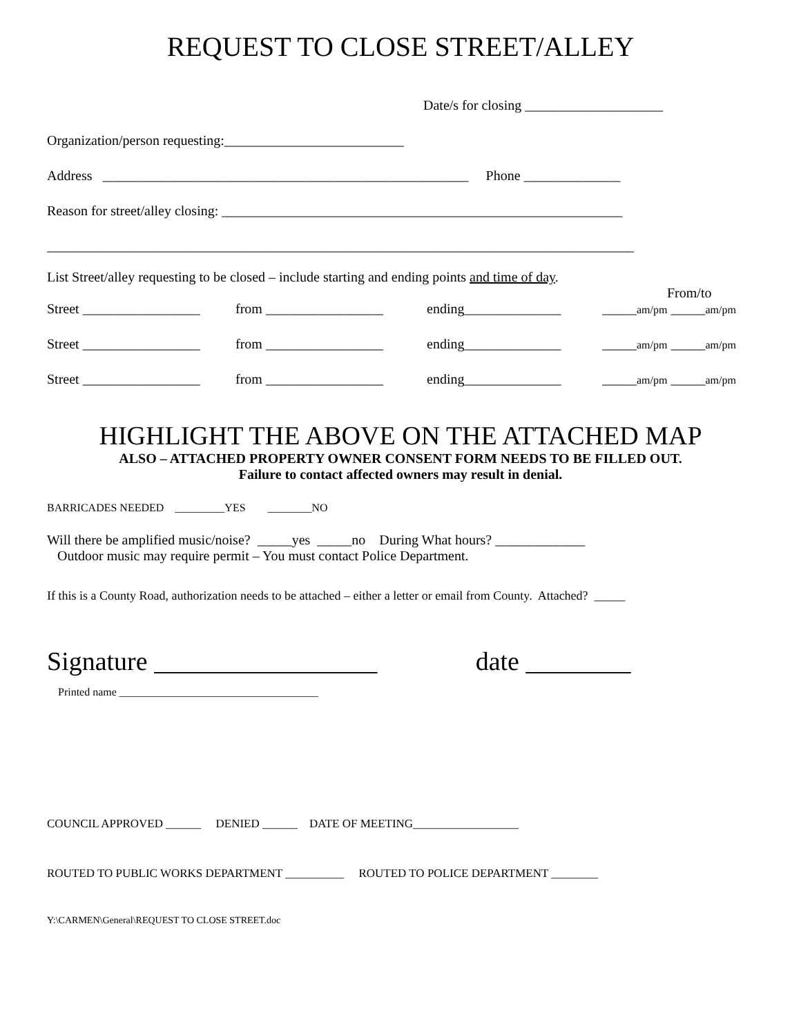REQUEST TO CLOSE STREET/ALLEY
Date/s for closing ____________________
Organization/person requesting:__________________________
Address _____________________________________________________ Phone ______________
Reason for street/alley closing: __________________________________________________________
_____________________________________________________________________________________
List Street/alley requesting to be closed – include starting and ending points and time of day.
From/to
Street _________________ from _________________ ending______________ _____am/pm _____am/pm
Street _________________ from _________________ ending______________ _____am/pm _____am/pm
Street _________________ from _________________ ending______________ _____am/pm _____am/pm
HIGHLIGHT THE ABOVE ON THE ATTACHED MAP
ALSO – ATTACHED PROPERTY OWNER CONSENT FORM NEEDS TO BE FILLED OUT.
Failure to contact affected owners may result in denial.
BARRICADES NEEDED _________YES ________NO
Will there be amplified music/noise? _____yes _____no During What hours? _____________
Outdoor music may require permit – You must contact Police Department.
If this is a County Road, authorization needs to be attached – either a letter or email from County. Attached? _____
Signature _________________ date ________
Printed name ____________________________________
COUNCIL APPROVED ______ DENIED ______ DATE OF MEETING__________________
ROUTED TO PUBLIC WORKS DEPARTMENT __________ ROUTED TO POLICE DEPARTMENT ________
Y:\CARMEN\General\REQUEST TO CLOSE STREET.doc